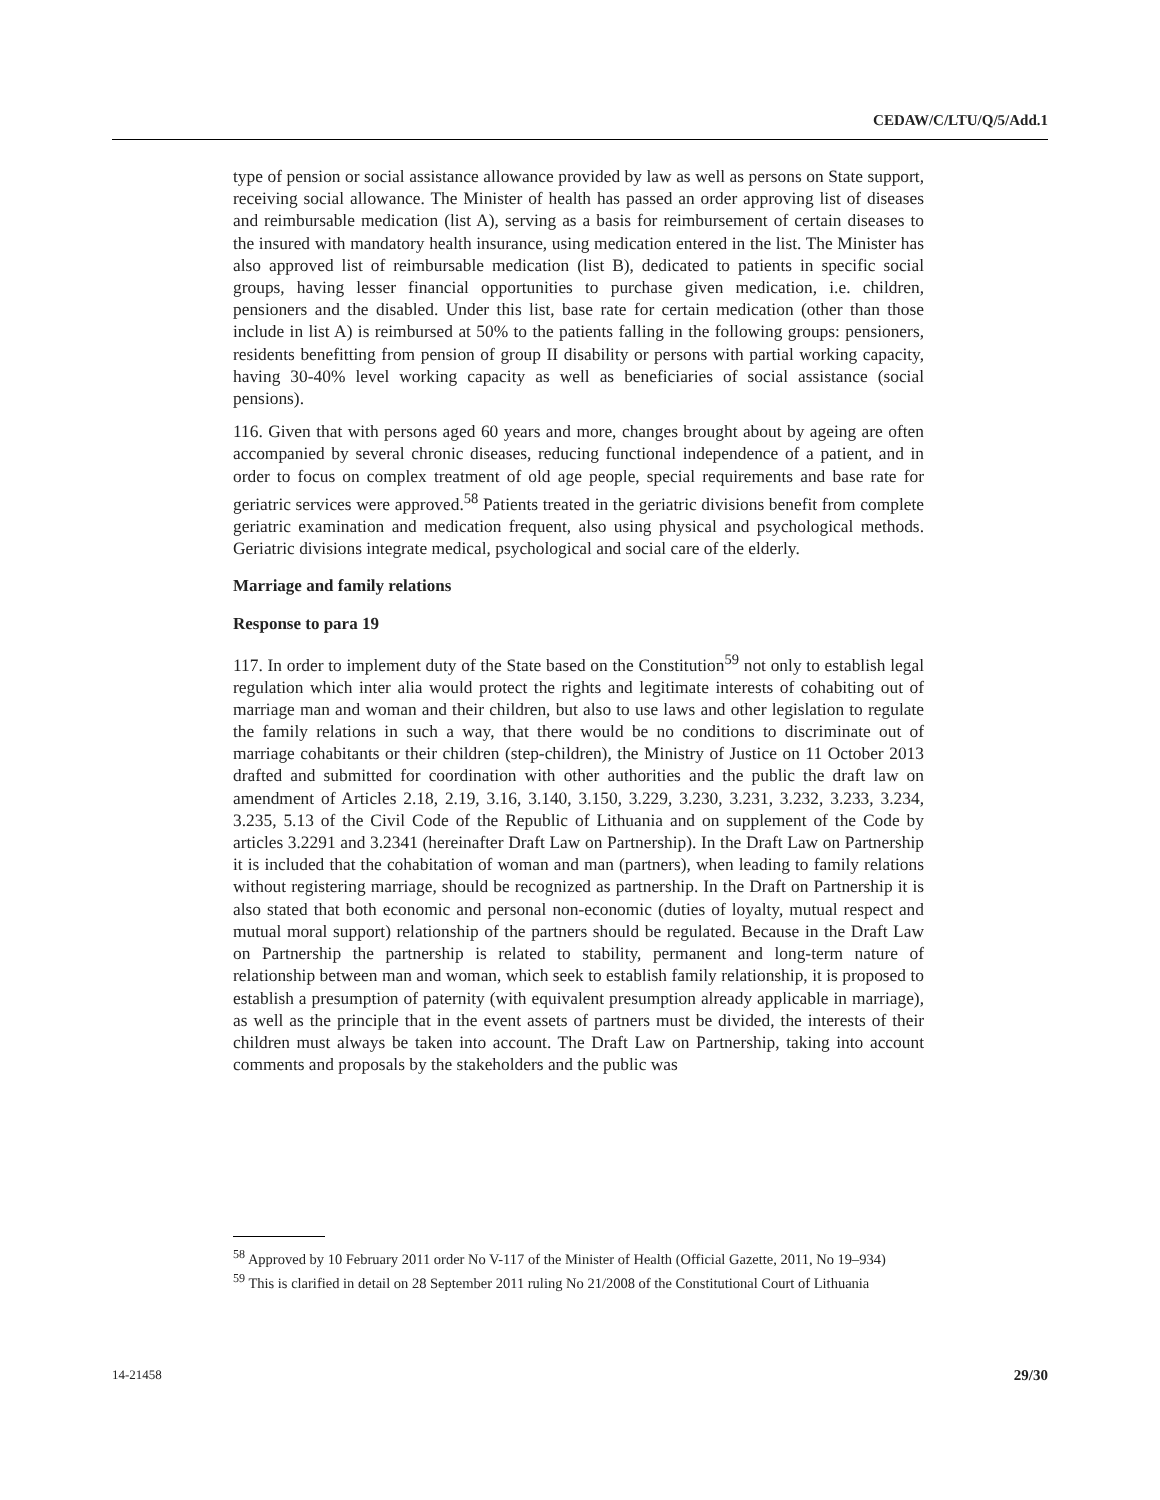CEDAW/C/LTU/Q/5/Add.1
type of pension or social assistance allowance provided by law as well as persons on State support, receiving social allowance. The Minister of health has passed an order approving list of diseases and reimbursable medication (list A), serving as a basis for reimbursement of certain diseases to the insured with mandatory health insurance, using medication entered in the list. The Minister has also approved list of reimbursable medication (list B), dedicated to patients in specific social groups, having lesser financial opportunities to purchase given medication, i.e. children, pensioners and the disabled. Under this list, base rate for certain medication (other than those include in list A) is reimbursed at 50% to the patients falling in the following groups: pensioners, residents benefitting from pension of group II disability or persons with partial working capacity, having 30-40% level working capacity as well as beneficiaries of social assistance (social pensions).
116. Given that with persons aged 60 years and more, changes brought about by ageing are often accompanied by several chronic diseases, reducing functional independence of a patient, and in order to focus on complex treatment of old age people, special requirements and base rate for geriatric services were approved.<sup>58</sup> Patients treated in the geriatric divisions benefit from complete geriatric examination and medication frequent, also using physical and psychological methods. Geriatric divisions integrate medical, psychological and social care of the elderly.
Marriage and family relations
Response to para 19
117. In order to implement duty of the State based on the Constitution<sup>59</sup> not only to establish legal regulation which inter alia would protect the rights and legitimate interests of cohabiting out of marriage man and woman and their children, but also to use laws and other legislation to regulate the family relations in such a way, that there would be no conditions to discriminate out of marriage cohabitants or their children (step-children), the Ministry of Justice on 11 October 2013 drafted and submitted for coordination with other authorities and the public the draft law on amendment of Articles 2.18, 2.19, 3.16, 3.140, 3.150, 3.229, 3.230, 3.231, 3.232, 3.233, 3.234, 3.235, 5.13 of the Civil Code of the Republic of Lithuania and on supplement of the Code by articles 3.2291 and 3.2341 (hereinafter Draft Law on Partnership). In the Draft Law on Partnership it is included that the cohabitation of woman and man (partners), when leading to family relations without registering marriage, should be recognized as partnership. In the Draft on Partnership it is also stated that both economic and personal non-economic (duties of loyalty, mutual respect and mutual moral support) relationship of the partners should be regulated. Because in the Draft Law on Partnership the partnership is related to stability, permanent and long-term nature of relationship between man and woman, which seek to establish family relationship, it is proposed to establish a presumption of paternity (with equivalent presumption already applicable in marriage), as well as the principle that in the event assets of partners must be divided, the interests of their children must always be taken into account. The Draft Law on Partnership, taking into account comments and proposals by the stakeholders and the public was
<sup>58</sup> Approved by 10 February 2011 order No V-117 of the Minister of Health (Official Gazette, 2011, No 19–934)
<sup>59</sup> This is clarified in detail on 28 September 2011 ruling No 21/2008 of the Constitutional Court of Lithuania
14-21458 29/30